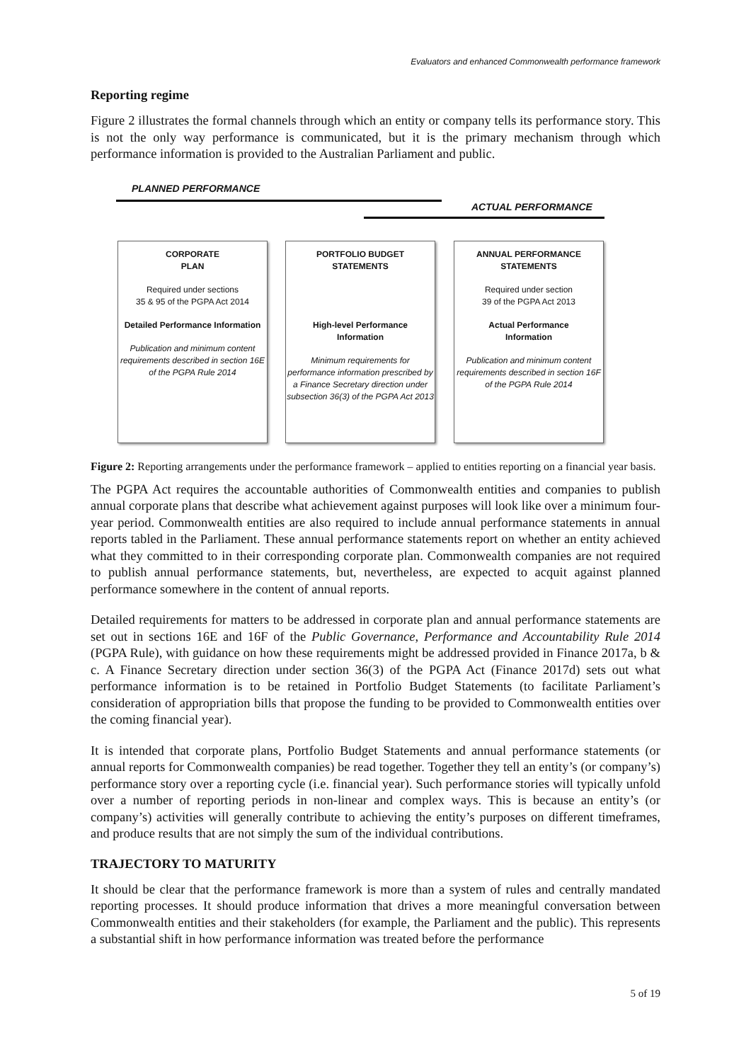Evaluators and enhanced Commonwealth performance framework
Reporting regime
Figure 2 illustrates the formal channels through which an entity or company tells its performance story. This is not the only way performance is communicated, but it is the primary mechanism through which performance information is provided to the Australian Parliament and public.
PLANNED PERFORMANCE
ACTUAL PERFORMANCE
CORPORATE
PLAN
Required under sections
35 & 95 of the PGPA Act 2014
Detailed Performance Information
Publication and minimum content requirements described in section 16E of the PGPA Rule 2014
PORTFOLIO BUDGET
STATEMENTS
High-level Performance
Information
Minimum requirements for performance information prescribed by a Finance Secretary direction under subsection 36(3) of the PGPA Act 2013
ANNUAL PERFORMANCE
STATEMENTS
Required under section
39 of the PGPA Act 2013
Actual Performance
Information
Publication and minimum content requirements described in section 16F of the PGPA Rule 2014
Figure 2: Reporting arrangements under the performance framework – applied to entities reporting on a financial year basis.
The PGPA Act requires the accountable authorities of Commonwealth entities and companies to publish annual corporate plans that describe what achievement against purposes will look like over a minimum four-year period. Commonwealth entities are also required to include annual performance statements in annual reports tabled in the Parliament. These annual performance statements report on whether an entity achieved what they committed to in their corresponding corporate plan. Commonwealth companies are not required to publish annual performance statements, but, nevertheless, are expected to acquit against planned performance somewhere in the content of annual reports.
Detailed requirements for matters to be addressed in corporate plan and annual performance statements are set out in sections 16E and 16F of the Public Governance, Performance and Accountability Rule 2014 (PGPA Rule), with guidance on how these requirements might be addressed provided in Finance 2017a, b & c. A Finance Secretary direction under section 36(3) of the PGPA Act (Finance 2017d) sets out what performance information is to be retained in Portfolio Budget Statements (to facilitate Parliament’s consideration of appropriation bills that propose the funding to be provided to Commonwealth entities over the coming financial year).
It is intended that corporate plans, Portfolio Budget Statements and annual performance statements (or annual reports for Commonwealth companies) be read together. Together they tell an entity’s (or company’s) performance story over a reporting cycle (i.e. financial year). Such performance stories will typically unfold over a number of reporting periods in non-linear and complex ways. This is because an entity’s (or company’s) activities will generally contribute to achieving the entity’s purposes on different timeframes, and produce results that are not simply the sum of the individual contributions.
TRAJECTORY TO MATURITY
It should be clear that the performance framework is more than a system of rules and centrally mandated reporting processes. It should produce information that drives a more meaningful conversation between Commonwealth entities and their stakeholders (for example, the Parliament and the public). This represents a substantial shift in how performance information was treated before the performance
5 of 19